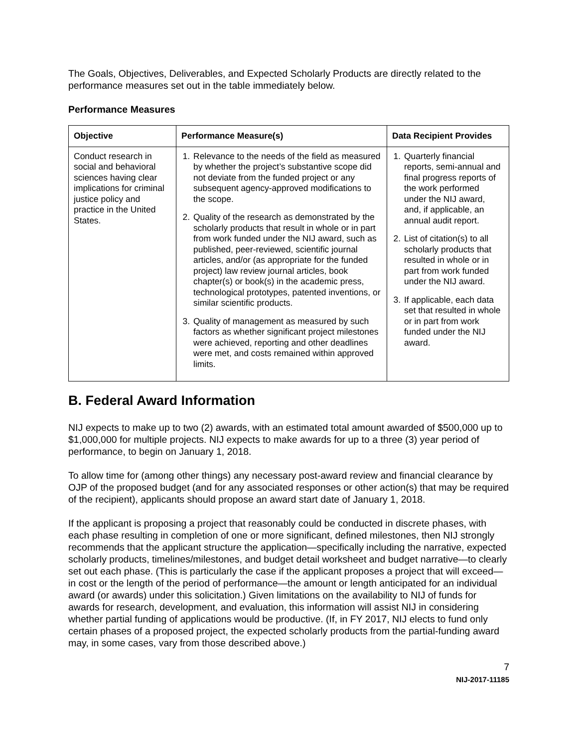The Goals, Objectives, Deliverables, and Expected Scholarly Products are directly related to the performance measures set out in the table immediately below.
Performance Measures
| Objective | Performance Measure(s) | Data Recipient Provides |
| --- | --- | --- |
| Conduct research in social and behavioral sciences having clear implications for criminal justice policy and practice in the United States. | 1. Relevance to the needs of the field as measured by whether the project’s substantive scope did not deviate from the funded project or any subsequent agency-approved modifications to the scope. 2. Quality of the research as demonstrated by the scholarly products that result in whole or in part from work funded under the NIJ award, such as published, peer-reviewed, scientific journal articles, and/or (as appropriate for the funded project) law review journal articles, book chapter(s) or book(s) in the academic press, technological prototypes, patented inventions, or similar scientific products. 3. Quality of management as measured by such factors as whether significant project milestones were achieved, reporting and other deadlines were met, and costs remained within approved limits. | 1. Quarterly financial reports, semi-annual and final progress reports of the work performed under the NIJ award, and, if applicable, an annual audit report. 2. List of citation(s) to all scholarly products that resulted in whole or in part from work funded under the NIJ award. 3. If applicable, each data set that resulted in whole or in part from work funded under the NIJ award. |
B. Federal Award Information
NIJ expects to make up to two (2) awards, with an estimated total amount awarded of $500,000 up to $1,000,000 for multiple projects. NIJ expects to make awards for up to a three (3) year period of performance, to begin on January 1, 2018.
To allow time for (among other things) any necessary post-award review and financial clearance by OJP of the proposed budget (and for any associated responses or other action(s) that may be required of the recipient), applicants should propose an award start date of January 1, 2018.
If the applicant is proposing a project that reasonably could be conducted in discrete phases, with each phase resulting in completion of one or more significant, defined milestones, then NIJ strongly recommends that the applicant structure the application—specifically including the narrative, expected scholarly products, timelines/milestones, and budget detail worksheet and budget narrative—to clearly set out each phase. (This is particularly the case if the applicant proposes a project that will exceed—in cost or the length of the period of performance—the amount or length anticipated for an individual award (or awards) under this solicitation.) Given limitations on the availability to NIJ of funds for awards for research, development, and evaluation, this information will assist NIJ in considering whether partial funding of applications would be productive. (If, in FY 2017, NIJ elects to fund only certain phases of a proposed project, the expected scholarly products from the partial-funding award may, in some cases, vary from those described above.)
7
NIJ-2017-11185